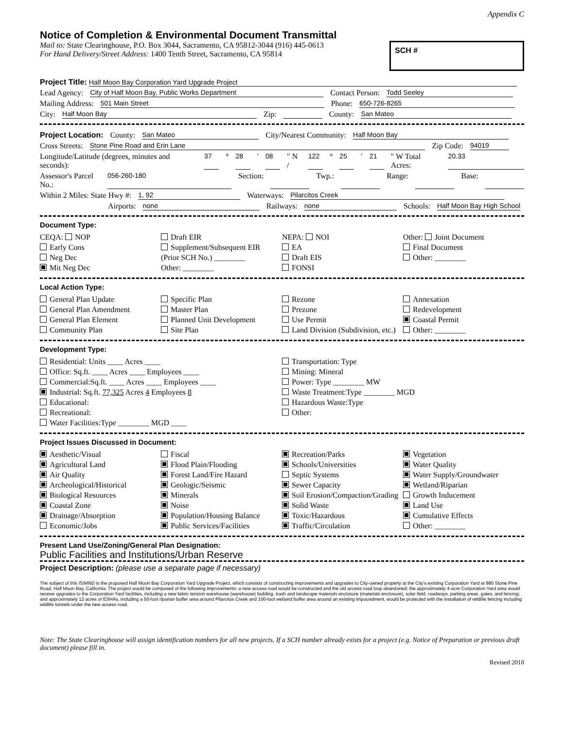Appendix C
Notice of Completion & Environmental Document Transmittal
Mail to: State Clearinghouse, P.O. Box 3044, Sacramento, CA 95812-3044 (916) 445-0613
For Hand Delivery/Street Address: 1400 Tenth Street, Sacramento, CA 95814
SCH #
Project Title: Half Moon Bay Corporation Yard Upgrade Project
Lead Agency: City of Half Moon Bay, Public Works Department Contact Person: Todd Seeley
Mailing Address: 501 Main Street Phone: 650-726-8265
City: Half Moon Bay Zip: County: San Mateo
Project Location: County: San Mateo City/Nearest Community: Half Moon Bay
Cross Streets: Stone Pine Road and Erin Lane Zip Code: 94019
Longitude/Latitude (degrees, minutes and seconds): 37 ° 28 ′ 08 ″ N / 122 ° 25 ′ 21 ″ W Total Acres: 20.33
Assessor's Parcel No.: 056-260-180 Section: Twp.: Range: Base:
Within 2 Miles: State Hwy #: 1, 92 Waterways: Pilarcitos Creek
Airports: none Railways: none Schools: Half Moon Bay High School
Document Type:
CEQA: NOP
Early Cons
Neg Dec
Mit Neg Dec
Draft EIR
Supplement/Subsequent EIR
(Prior SCH No.) ________
Other: ________
NEPA: NOI
EA
Draft EIS
FONSI
Other: Joint Document
Final Document
Other: ________
Local Action Type:
General Plan Update
General Plan Amendment
General Plan Element
Community Plan
Specific Plan
Master Plan
Planned Unit Development
Site Plan
Rezone
Prezone
Use Permit
Land Division (Subdivision, etc.)
Annexation
Redevelopment
Coastal Permit
Other: ________
Development Type:
Residential: Units ____ Acres ____
Office: Sq.ft. ____ Acres ____ Employees ____
Commercial:Sq.ft. ____ Acres ____ Employees ____
Industrial: Sq.ft. 77,325 Acres 4 Employees 8
Educational:
Recreational:
Water Facilities:Type ________ MGD ____
Transportation: Type
Mining: Mineral
Power: Type ________ MW
Waste Treatment:Type ________ MGD
Hazardous Waste:Type
Other:
Project Issues Discussed in Document:
Aesthetic/Visual
Agricultural Land
Air Quality
Archeological/Historical
Biological Resources
Coastal Zone
Drainage/Absorption
Economic/Jobs
Fiscal
Flood Plain/Flooding
Forest Land/Fire Hazard
Geologic/Seismic
Minerals
Noise
Population/Housing Balance
Public Services/Facilities
Recreation/Parks
Schools/Universities
Septic Systems
Sewer Capacity
Soil Erosion/Compaction/Grading
Solid Waste
Toxic/Hazardous
Traffic/Circulation
Vegetation
Water Quality
Water Supply/Groundwater
Wetland/Riparian
Growth Inducement
Land Use
Cumulative Effects
Other: ________
Present Land Use/Zoning/General Plan Designation:
Public Facilities and Institutions/Urban Reserve
Project Description: (please use a separate page if necessary)
The subject of this IS/MND is the proposed Half Moon Bay Corporation Yard Upgrade Project, which consists of constructing improvements and upgrades to City-owned property at the City’s existing Corporation Yard at 880 Stone Pine Road, Half Moon Bay, California. The project would be composed of the following improvements: a new access road would be constructed and the old access road loop abandoned; the approximately 4-acre Corporation Yard area would receive upgrades to the Corporation Yard facilities, including a new fabric tension warehouse (warehouse) building, trash and landscape materials enclosure (materials enclosure), solar field, roadways, parking areas, gates, and fencing; and approximately 12 acres of ESHAs, including a 50-foot riparian buffer area around Pilarcitos Creek and 100-foot wetland buffer area around an existing impoundment, would be protected with the installation of wildlife fencing including wildlife tunnels under the new access road.
Note: The State Clearinghouse will assign identification numbers for all new projects. If a SCH number already exists for a project (e.g. Notice of Preparation or previous draft document) please fill in.
Revised 2010